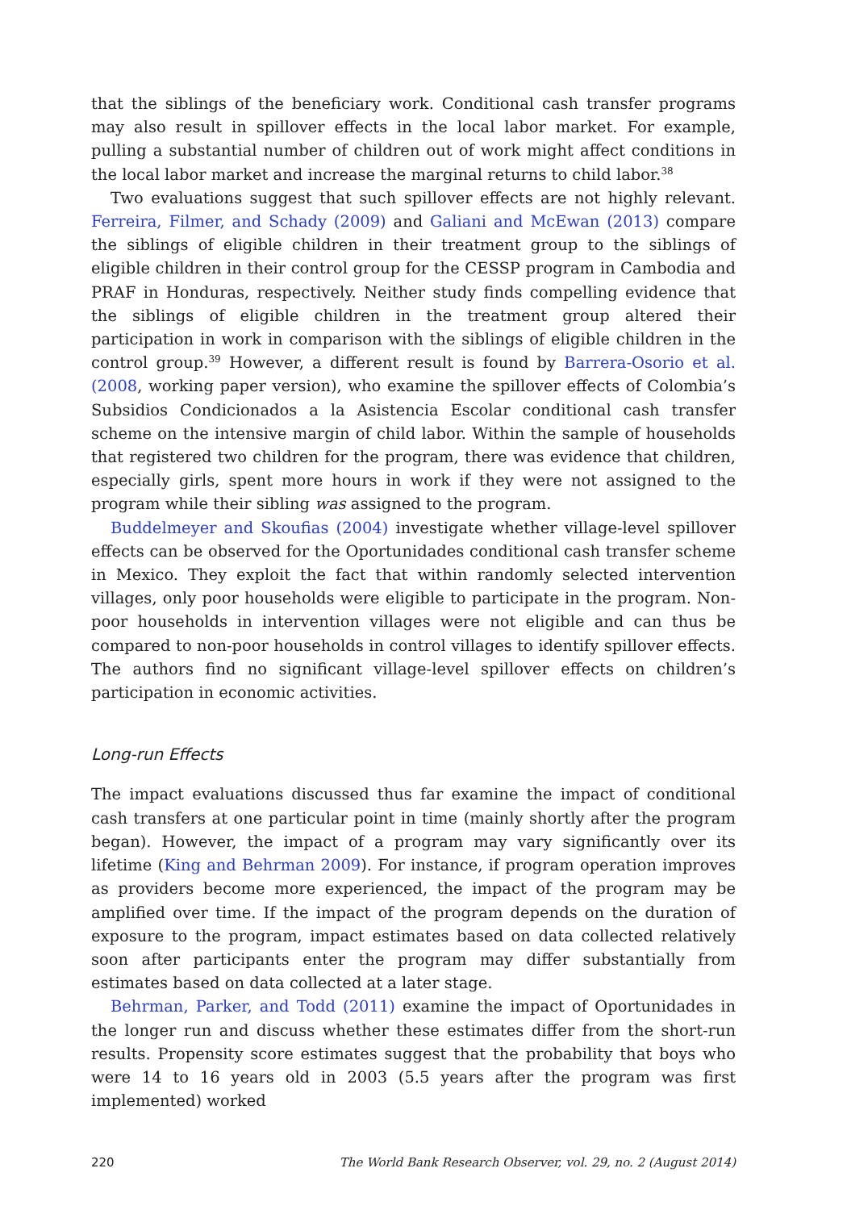that the siblings of the beneficiary work. Conditional cash transfer programs may also result in spillover effects in the local labor market. For example, pulling a substantial number of children out of work might affect conditions in the local labor market and increase the marginal returns to child labor.<sup>38</sup>
Two evaluations suggest that such spillover effects are not highly relevant. Ferreira, Filmer, and Schady (2009) and Galiani and McEwan (2013) compare the siblings of eligible children in their treatment group to the siblings of eligible children in their control group for the CESSP program in Cambodia and PRAF in Honduras, respectively. Neither study finds compelling evidence that the siblings of eligible children in the treatment group altered their participation in work in comparison with the siblings of eligible children in the control group.<sup>39</sup> However, a different result is found by Barrera-Osorio et al. (2008, working paper version), who examine the spillover effects of Colombia’s Subsidios Condicionados a la Asistencia Escolar conditional cash transfer scheme on the intensive margin of child labor. Within the sample of households that registered two children for the program, there was evidence that children, especially girls, spent more hours in work if they were not assigned to the program while their sibling was assigned to the program.
Buddelmeyer and Skoufias (2004) investigate whether village-level spillover effects can be observed for the Oportunidades conditional cash transfer scheme in Mexico. They exploit the fact that within randomly selected intervention villages, only poor households were eligible to participate in the program. Non-poor households in intervention villages were not eligible and can thus be compared to non-poor households in control villages to identify spillover effects. The authors find no significant village-level spillover effects on children’s participation in economic activities.
Long-run Effects
The impact evaluations discussed thus far examine the impact of conditional cash transfers at one particular point in time (mainly shortly after the program began). However, the impact of a program may vary significantly over its lifetime (King and Behrman 2009). For instance, if program operation improves as providers become more experienced, the impact of the program may be amplified over time. If the impact of the program depends on the duration of exposure to the program, impact estimates based on data collected relatively soon after participants enter the program may differ substantially from estimates based on data collected at a later stage.
Behrman, Parker, and Todd (2011) examine the impact of Oportunidades in the longer run and discuss whether these estimates differ from the short-run results. Propensity score estimates suggest that the probability that boys who were 14 to 16 years old in 2003 (5.5 years after the program was first implemented) worked
220 The World Bank Research Observer, vol. 29, no. 2 (August 2014)